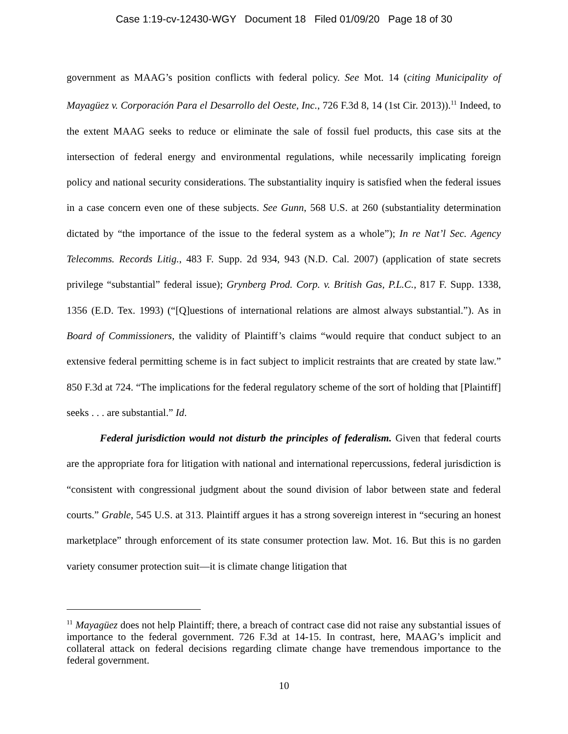Case 1:19-cv-12430-WGY Document 18 Filed 01/09/20 Page 18 of 30
government as MAAG’s position conflicts with federal policy. See Mot. 14 (citing Municipality of Mayagüez v. Corporación Para el Desarrollo del Oeste, Inc., 726 F.3d 8, 14 (1st Cir. 2013)).<sup>11</sup> Indeed, to the extent MAAG seeks to reduce or eliminate the sale of fossil fuel products, this case sits at the intersection of federal energy and environmental regulations, while necessarily implicating foreign policy and national security considerations. The substantiality inquiry is satisfied when the federal issues in a case concern even one of these subjects. See Gunn, 568 U.S. at 260 (substantiality determination dictated by “the importance of the issue to the federal system as a whole”); In re Nat’l Sec. Agency Telecomms. Records Litig., 483 F. Supp. 2d 934, 943 (N.D. Cal. 2007) (application of state secrets privilege “substantial” federal issue); Grynberg Prod. Corp. v. British Gas, P.L.C., 817 F. Supp. 1338, 1356 (E.D. Tex. 1993) (“[Q]uestions of international relations are almost always substantial.”). As in Board of Commissioners, the validity of Plaintiff’s claims “would require that conduct subject to an extensive federal permitting scheme is in fact subject to implicit restraints that are created by state law.” 850 F.3d at 724. “The implications for the federal regulatory scheme of the sort of holding that [Plaintiff] seeks . . . are substantial.” Id.
Federal jurisdiction would not disturb the principles of federalism. Given that federal courts are the appropriate fora for litigation with national and international repercussions, federal jurisdiction is “consistent with congressional judgment about the sound division of labor between state and federal courts.” Grable, 545 U.S. at 313. Plaintiff argues it has a strong sovereign interest in “securing an honest marketplace” through enforcement of its state consumer protection law. Mot. 16. But this is no garden variety consumer protection suit—it is climate change litigation that
<sup>11</sup> Mayagüez does not help Plaintiff; there, a breach of contract case did not raise any substantial issues of importance to the federal government. 726 F.3d at 14-15. In contrast, here, MAAG’s implicit and collateral attack on federal decisions regarding climate change have tremendous importance to the federal government.
10